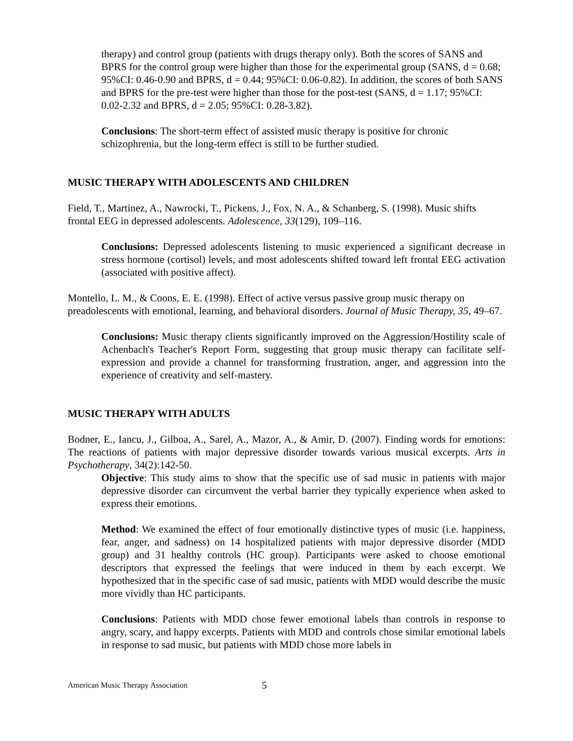therapy) and control group (patients with drugs therapy only). Both the scores of SANS and BPRS for the control group were higher than those for the experimental group (SANS, d = 0.68; 95%CI: 0.46-0.90 and BPRS, d = 0.44; 95%CI: 0.06-0.82). In addition, the scores of both SANS and BPRS for the pre-test were higher than those for the post-test (SANS, d = 1.17; 95%CI: 0.02-2.32 and BPRS, d = 2.05; 95%CI: 0.28-3.82).
Conclusions: The short-term effect of assisted music therapy is positive for chronic schizophrenia, but the long-term effect is still to be further studied.
MUSIC THERAPY WITH ADOLESCENTS AND CHILDREN
Field, T., Martinez, A., Nawrocki, T., Pickens, J., Fox, N. A., & Schanberg, S. (1998). Music shifts frontal EEG in depressed adolescents. Adolescence, 33(129), 109–116.
Conclusions: Depressed adolescents listening to music experienced a significant decrease in stress hormone (cortisol) levels, and most adolescents shifted toward left frontal EEG activation (associated with positive affect).
Montello, L. M., & Coons, E. E. (1998). Effect of active versus passive group music therapy on preadolescents with emotional, learning, and behavioral disorders. Journal of Music Therapy, 35, 49–67.
Conclusions: Music therapy clients significantly improved on the Aggression/Hostility scale of Achenbach's Teacher's Report Form, suggesting that group music therapy can facilitate self-expression and provide a channel for transforming frustration, anger, and aggression into the experience of creativity and self-mastery.
MUSIC THERAPY WITH ADULTS
Bodner, E., Iancu, J., Gilboa, A., Sarel, A., Mazor, A., & Amir, D. (2007). Finding words for emotions: The reactions of patients with major depressive disorder towards various musical excerpts. Arts in Psychotherapy, 34(2):142-50.
Objective: This study aims to show that the specific use of sad music in patients with major depressive disorder can circumvent the verbal barrier they typically experience when asked to express their emotions.
Method: We examined the effect of four emotionally distinctive types of music (i.e. happiness, fear, anger, and sadness) on 14 hospitalized patients with major depressive disorder (MDD group) and 31 healthy controls (HC group). Participants were asked to choose emotional descriptors that expressed the feelings that were induced in them by each excerpt. We hypothesized that in the specific case of sad music, patients with MDD would describe the music more vividly than HC participants.
Conclusions: Patients with MDD chose fewer emotional labels than controls in response to angry, scary, and happy excerpts. Patients with MDD and controls chose similar emotional labels in response to sad music, but patients with MDD chose more labels in
American Music Therapy Association 5